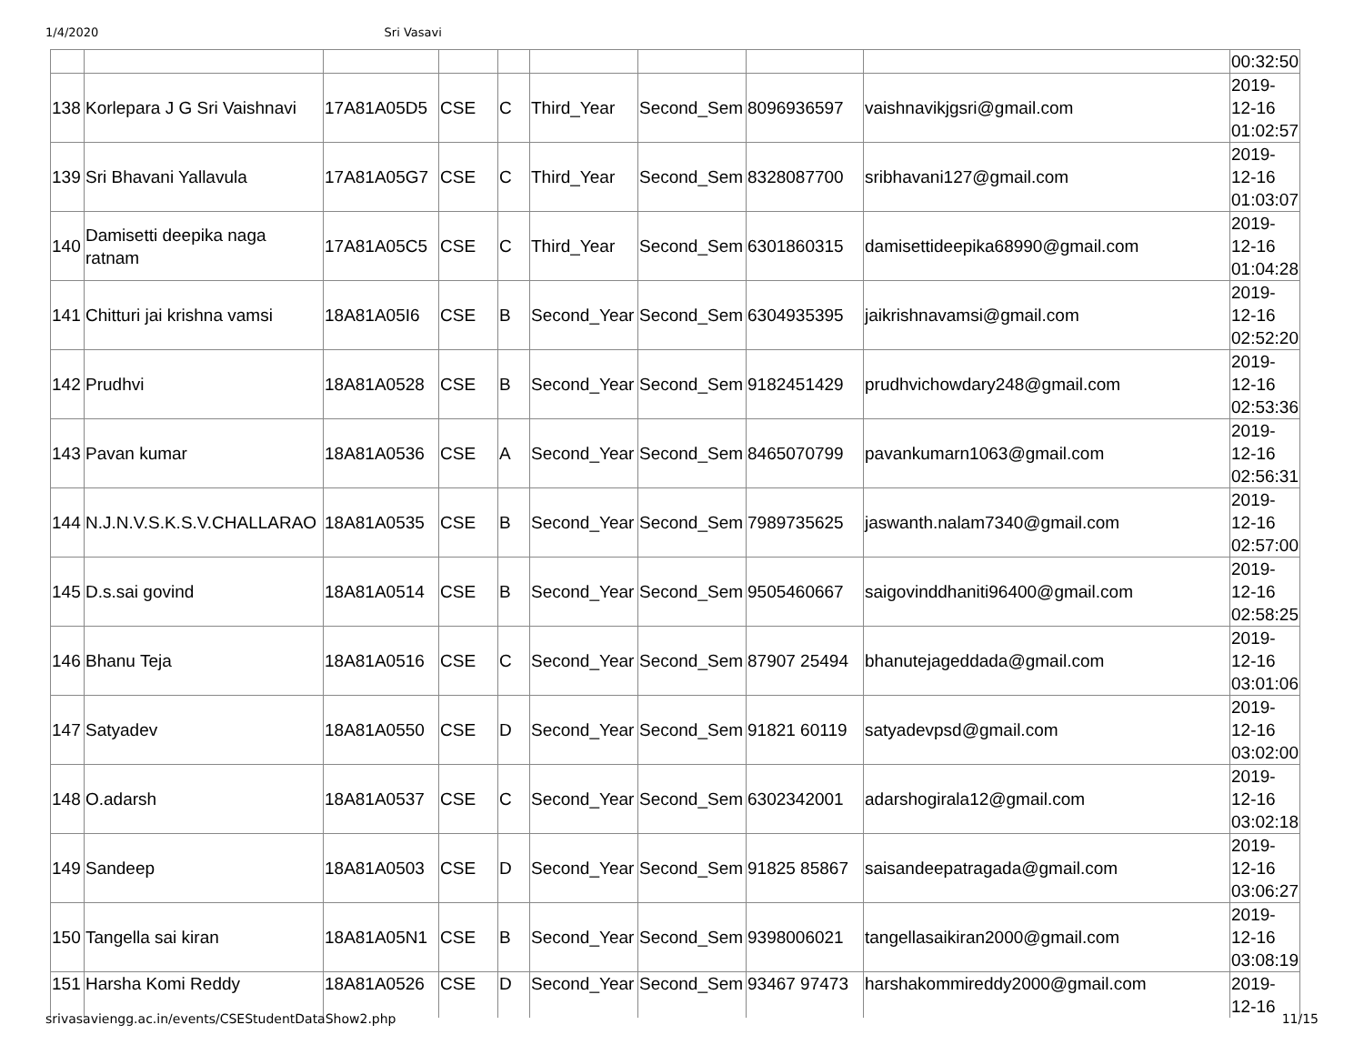1/4/2020 Sri Vasavi
| | | | | | | | | | 00:32:50 |
| 138 | Korlepara J G Sri Vaishnavi | 17A81A05D5 | CSE | C | Third_Year | Second_Sem | 8096936597 | vaishnavikjgsri@gmail.com | 2019- 12-16 01:02:57 |
| 139 | Sri Bhavani Yallavula | 17A81A05G7 | CSE | C | Third_Year | Second_Sem | 8328087700 | sribhavani127@gmail.com | 2019- 12-16 01:03:07 |
| 140 | Damisetti deepika naga ratnam | 17A81A05C5 | CSE | C | Third_Year | Second_Sem | 6301860315 | damisettideepika68990@gmail.com | 2019- 12-16 01:04:28 |
| 141 | Chitturi jai krishna vamsi | 18A81A05I6 | CSE | B | Second_Year | Second_Sem | 6304935395 | jaikrishnavamsi@gmail.com | 2019- 12-16 02:52:20 |
| 142 | Prudhvi | 18A81A0528 | CSE | B | Second_Year | Second_Sem | 9182451429 | prudhvichowdary248@gmail.com | 2019- 12-16 02:53:36 |
| 143 | Pavan kumar | 18A81A0536 | CSE | A | Second_Year | Second_Sem | 8465070799 | pavankumarn1063@gmail.com | 2019- 12-16 02:56:31 |
| 144 | N.J.N.V.S.K.S.V.CHALLARAO | 18A81A0535 | CSE | B | Second_Year | Second_Sem | 7989735625 | jaswanth.nalam7340@gmail.com | 2019- 12-16 02:57:00 |
| 145 | D.s.sai govind | 18A81A0514 | CSE | B | Second_Year | Second_Sem | 9505460667 | saigovinddhaniti96400@gmail.com | 2019- 12-16 02:58:25 |
| 146 | Bhanu Teja | 18A81A0516 | CSE | C | Second_Year | Second_Sem | 87907 25494 | bhanutejageddada@gmail.com | 2019- 12-16 03:01:06 |
| 147 | Satyadev | 18A81A0550 | CSE | D | Second_Year | Second_Sem | 91821 60119 | satyadevpsd@gmail.com | 2019- 12-16 03:02:00 |
| 148 | O.adarsh | 18A81A0537 | CSE | C | Second_Year | Second_Sem | 6302342001 | adarshogirala12@gmail.com | 2019- 12-16 03:02:18 |
| 149 | Sandeep | 18A81A0503 | CSE | D | Second_Year | Second_Sem | 91825 85867 | saisandeepatragada@gmail.com | 2019- 12-16 03:06:27 |
| 150 | Tangella sai kiran | 18A81A05N1 | CSE | B | Second_Year | Second_Sem | 9398006021 | tangellasaikiran2000@gmail.com | 2019- 12-16 03:08:19 |
| 151 | Harsha Komi Reddy | 18A81A0526 | CSE | D | Second_Year | Second_Sem | 93467 97473 | harshakommireddy2000@gmail.com | 2019- 12-16 |
srivasaviengg.ac.in/events/CSEStudentDataShow2.php 11/15